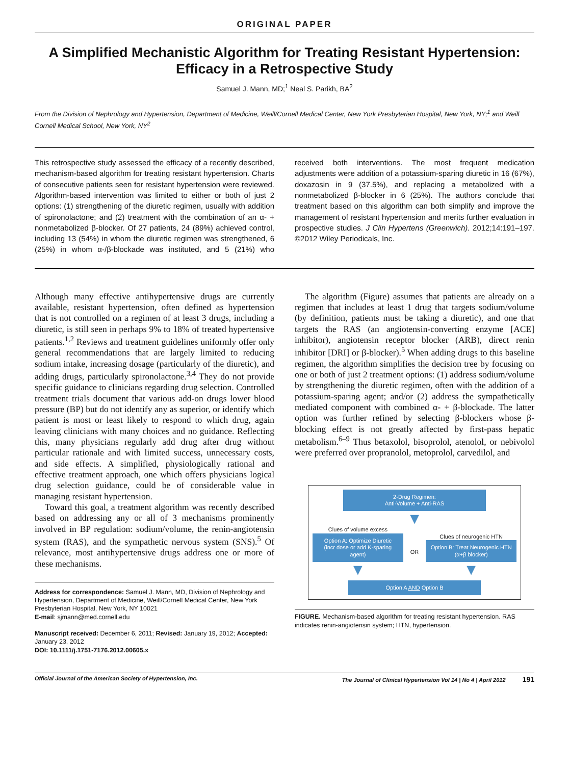ORIGINAL PAPER
A Simplified Mechanistic Algorithm for Treating Resistant Hypertension: Efficacy in a Retrospective Study
Samuel J. Mann, MD;<sup>1</sup> Neal S. Parikh, BA<sup>2</sup>
From the Division of Nephrology and Hypertension, Department of Medicine, Weill/Cornell Medical Center, New York Presbyterian Hospital, New York, NY;<sup>1</sup> and Weill Cornell Medical School, New York, NY<sup>2</sup>
This retrospective study assessed the efficacy of a recently described, mechanism-based algorithm for treating resistant hypertension. Charts of consecutive patients seen for resistant hypertension were reviewed. Algorithm-based intervention was limited to either or both of just 2 options: (1) strengthening of the diuretic regimen, usually with addition of spironolactone; and (2) treatment with the combination of an α- + nonmetabolized β-blocker. Of 27 patients, 24 (89%) achieved control, including 13 (54%) in whom the diuretic regimen was strengthened, 6 (25%) in whom α-/β-blockade was instituted, and 5 (21%) who received both interventions. The most frequent medication adjustments were addition of a potassium-sparing diuretic in 16 (67%), doxazosin in 9 (37.5%), and replacing a metabolized with a nonmetabolized β-blocker in 6 (25%). The authors conclude that treatment based on this algorithm can both simplify and improve the management of resistant hypertension and merits further evaluation in prospective studies. J Clin Hypertens (Greenwich). 2012;14:191–197. ©2012 Wiley Periodicals, Inc.
Although many effective antihypertensive drugs are currently available, resistant hypertension, often defined as hypertension that is not controlled on a regimen of at least 3 drugs, including a diuretic, is still seen in perhaps 9% to 18% of treated hypertensive patients.<sup>1,2</sup> Reviews and treatment guidelines uniformly offer only general recommendations that are largely limited to reducing sodium intake, increasing dosage (particularly of the diuretic), and adding drugs, particularly spironolactone.<sup>3,4</sup> They do not provide specific guidance to clinicians regarding drug selection. Controlled treatment trials document that various add-on drugs lower blood pressure (BP) but do not identify any as superior, or identify which patient is most or least likely to respond to which drug, again leaving clinicians with many choices and no guidance. Reflecting this, many physicians regularly add drug after drug without particular rationale and with limited success, unnecessary costs, and side effects. A simplified, physiologically rational and effective treatment approach, one which offers physicians logical drug selection guidance, could be of considerable value in managing resistant hypertension.
Toward this goal, a treatment algorithm was recently described based on addressing any or all of 3 mechanisms prominently involved in BP regulation: sodium/volume, the renin-angiotensin system (RAS), and the sympathetic nervous system (SNS).<sup>5</sup> Of relevance, most antihypertensive drugs address one or more of these mechanisms.
Address for correspondence: Samuel J. Mann, MD, Division of Nephrology and Hypertension, Department of Medicine, Weill/Cornell Medical Center, New York Presbyterian Hospital, New York, NY 10021
E-mail: sjmann@med.cornell.edu
Manuscript received: December 6, 2011; Revised: January 19, 2012; Accepted: January 23, 2012
DOI: 10.1111/j.1751-7176.2012.00605.x
The algorithm (Figure) assumes that patients are already on a regimen that includes at least 1 drug that targets sodium/volume (by definition, patients must be taking a diuretic), and one that targets the RAS (an angiotensin-converting enzyme [ACE] inhibitor), angiotensin receptor blocker (ARB), direct renin inhibitor [DRI] or β-blocker).<sup>5</sup> When adding drugs to this baseline regimen, the algorithm simplifies the decision tree by focusing on one or both of just 2 treatment options: (1) address sodium/volume by strengthening the diuretic regimen, often with the addition of a potassium-sparing agent; and/or (2) address the sympathetically mediated component with combined α- + β-blockade. The latter option was further refined by selecting β-blockers whose β-blocking effect is not greatly affected by first-pass hepatic metabolism.<sup>6–9</sup> Thus betaxolol, bisoprolol, atenolol, or nebivolol were preferred over propranolol, metoprolol, carvedilol, and
2-Drug Regimen:
Anti-Volume + Anti-RAS
▼
Clues of volume excess
Option A: Optimize Diuretic
(incr dose or add K-sparing agent)
▼
OR
Clues of neurogenic HTN
Option B: Treat Neurogenic HTN
(α+β blocker)
▼
Option A AND Option B
FIGURE. Mechanism-based algorithm for treating resistant hypertension. RAS indicates renin-angiotensin system; HTN, hypertension.
Official Journal of the American Society of Hypertension, Inc. The Journal of Clinical Hypertension Vol 14 | No 4 | April 2012 191